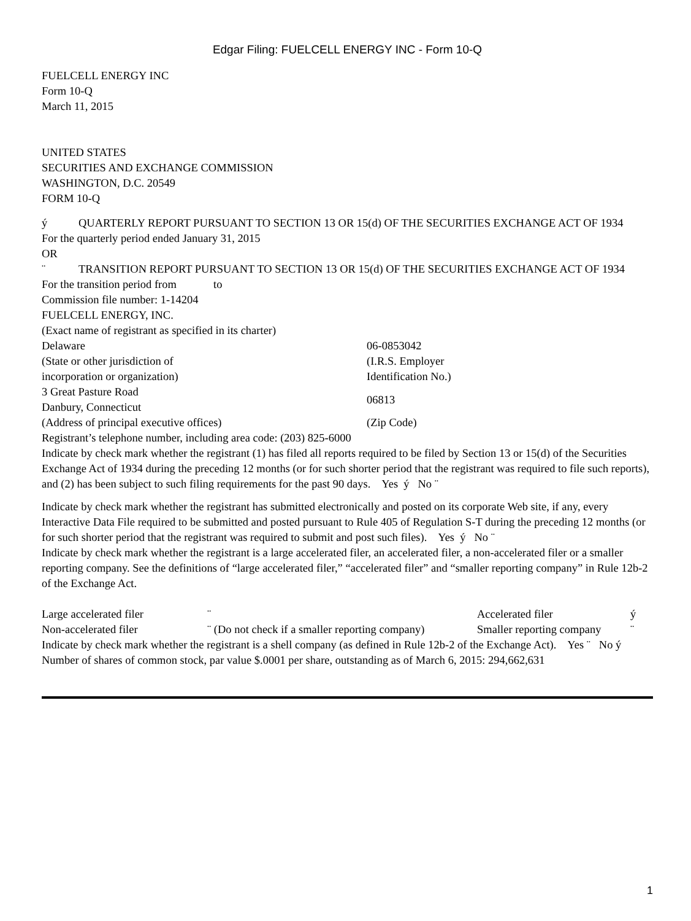Edgar Filing: FUELCELL ENERGY INC - Form 10-Q
FUELCELL ENERGY INC
Form 10-Q
March 11, 2015
UNITED STATES
SECURITIES AND EXCHANGE COMMISSION
WASHINGTON, D.C. 20549
FORM 10-Q
| ý | QUARTERLY REPORT PURSUANT TO SECTION 13 OR 15(d) OF THE SECURITIES EXCHANGE ACT OF 1934 |
For the quarterly period ended January 31, 2015
OR
| ¨ | TRANSITION REPORT PURSUANT TO SECTION 13 OR 15(d) OF THE SECURITIES EXCHANGE ACT OF 1934 |
For the transition period from to
Commission file number: 1-14204
FUELCELL ENERGY, INC.
(Exact name of registrant as specified in its charter)
| Delaware | 06-0853042 |
| (State or other jurisdiction of incorporation or organization) | (I.R.S. Employer Identification No.) |
| 3 Great Pasture Road Danbury, Connecticut | 06813 |
| (Address of principal executive offices) | (Zip Code) |
Registrant’s telephone number, including area code: (203) 825-6000
Indicate by check mark whether the registrant (1) has filed all reports required to be filed by Section 13 or 15(d) of the Securities Exchange Act of 1934 during the preceding 12 months (or for such shorter period that the registrant was required to file such reports), and (2) has been subject to such filing requirements for the past 90 days. Yes ý No ¨
Indicate by check mark whether the registrant has submitted electronically and posted on its corporate Web site, if any, every Interactive Data File required to be submitted and posted pursuant to Rule 405 of Regulation S-T during the preceding 12 months (or for such shorter period that the registrant was required to submit and post such files). Yes ý No ¨
Indicate by check mark whether the registrant is a large accelerated filer, an accelerated filer, a non-accelerated filer or a smaller reporting company. See the definitions of “large accelerated filer,” “accelerated filer” and “smaller reporting company” in Rule 12b-2 of the Exchange Act.
| Large accelerated filer | ¨ | Accelerated filer | ý |
| Non-accelerated filer | ¨ (Do not check if a smaller reporting company) | Smaller reporting company | ¨ |
Indicate by check mark whether the registrant is a shell company (as defined in Rule 12b-2 of the Exchange Act). Yes ¨ No ý
Number of shares of common stock, par value $.0001 per share, outstanding as of March 6, 2015: 294,662,631
1